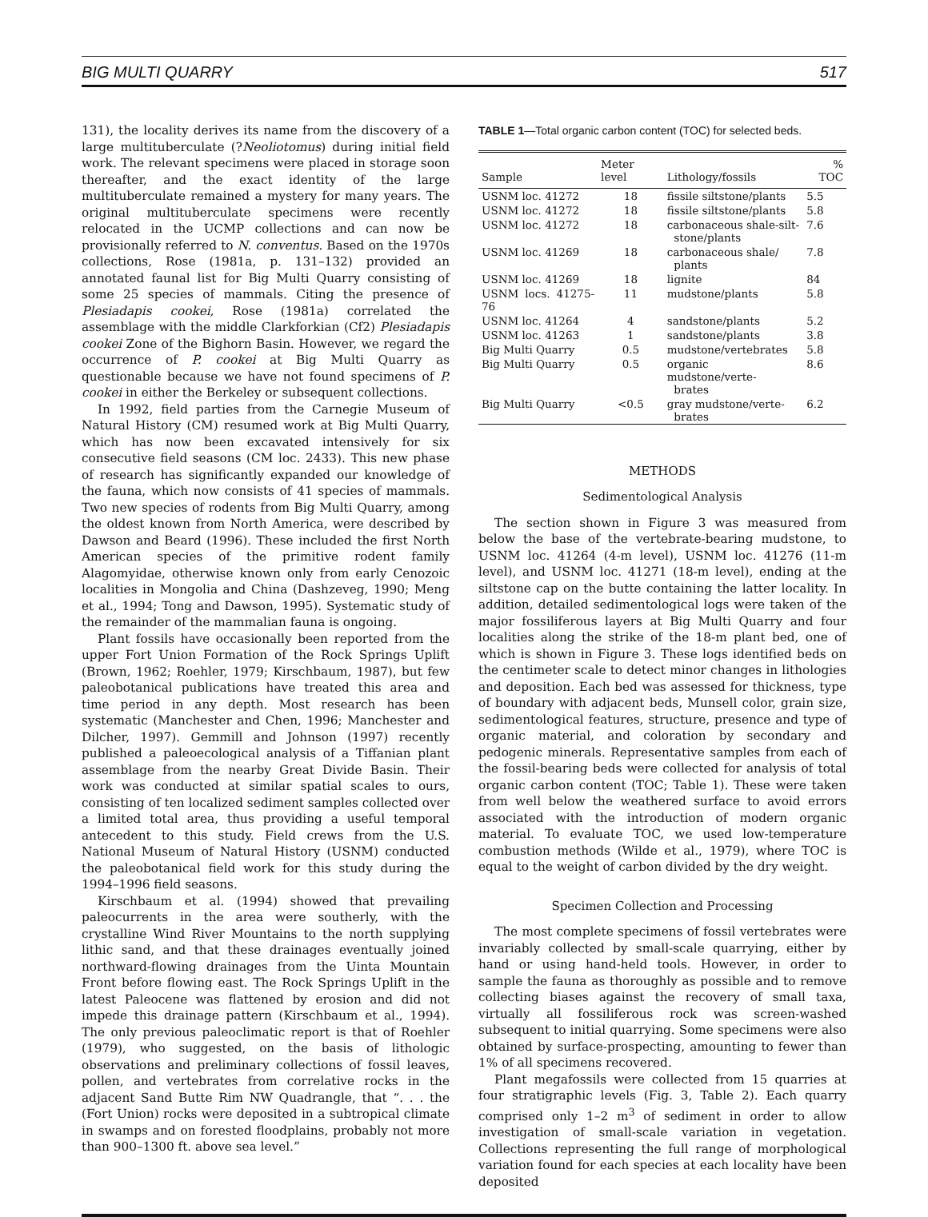BIG MULTI QUARRY 517
131), the locality derives its name from the discovery of a large multituberculate (?Neoliotomus) during initial field work. The relevant specimens were placed in storage soon thereafter, and the exact identity of the large multituberculate remained a mystery for many years. The original multituberculate specimens were recently relocated in the UCMP collections and can now be provisionally referred to N. conventus. Based on the 1970s collections, Rose (1981a, p. 131–132) provided an annotated faunal list for Big Multi Quarry consisting of some 25 species of mammals. Citing the presence of Plesiadapis cookei, Rose (1981a) correlated the assemblage with the middle Clarkforkian (Cf2) Plesiadapis cookei Zone of the Bighorn Basin. However, we regard the occurrence of P. cookei at Big Multi Quarry as questionable because we have not found specimens of P. cookei in either the Berkeley or subsequent collections.
In 1992, field parties from the Carnegie Museum of Natural History (CM) resumed work at Big Multi Quarry, which has now been excavated intensively for six consecutive field seasons (CM loc. 2433). This new phase of research has significantly expanded our knowledge of the fauna, which now consists of 41 species of mammals. Two new species of rodents from Big Multi Quarry, among the oldest known from North America, were described by Dawson and Beard (1996). These included the first North American species of the primitive rodent family Alagomyidae, otherwise known only from early Cenozoic localities in Mongolia and China (Dashzeveg, 1990; Meng et al., 1994; Tong and Dawson, 1995). Systematic study of the remainder of the mammalian fauna is ongoing.
Plant fossils have occasionally been reported from the upper Fort Union Formation of the Rock Springs Uplift (Brown, 1962; Roehler, 1979; Kirschbaum, 1987), but few paleobotanical publications have treated this area and time period in any depth. Most research has been systematic (Manchester and Chen, 1996; Manchester and Dilcher, 1997). Gemmill and Johnson (1997) recently published a paleoecological analysis of a Tiffanian plant assemblage from the nearby Great Divide Basin. Their work was conducted at similar spatial scales to ours, consisting of ten localized sediment samples collected over a limited total area, thus providing a useful temporal antecedent to this study. Field crews from the U.S. National Museum of Natural History (USNM) conducted the paleobotanical field work for this study during the 1994–1996 field seasons.
Kirschbaum et al. (1994) showed that prevailing paleocurrents in the area were southerly, with the crystalline Wind River Mountains to the north supplying lithic sand, and that these drainages eventually joined northward-flowing drainages from the Uinta Mountain Front before flowing east. The Rock Springs Uplift in the latest Paleocene was flattened by erosion and did not impede this drainage pattern (Kirschbaum et al., 1994). The only previous paleoclimatic report is that of Roehler (1979), who suggested, on the basis of lithologic observations and preliminary collections of fossil leaves, pollen, and vertebrates from correlative rocks in the adjacent Sand Butte Rim NW Quadrangle, that “. . . the (Fort Union) rocks were deposited in a subtropical climate in swamps and on forested floodplains, probably not more than 900–1300 ft. above sea level.”
TABLE 1—Total organic carbon content (TOC) for selected beds.
| Sample | Meter level | Lithology/fossils | % TOC |
| --- | --- | --- | --- |
| USNM loc. 41272 | 18 | fissile siltstone/plants | 5.5 |
| USNM loc. 41272 | 18 | fissile siltstone/plants | 5.8 |
| USNM loc. 41272 | 18 | carbonaceous shale-silt- stone/plants | 7.6 |
| USNM loc. 41269 | 18 | carbonaceous shale/ plants | 7.8 |
| USNM loc. 41269 | 18 | lignite | 84 |
| USNM locs. 41275-76 | 11 | mudstone/plants | 5.8 |
| USNM loc. 41264 | 4 | sandstone/plants | 5.2 |
| USNM loc. 41263 | 1 | sandstone/plants | 3.8 |
| Big Multi Quarry | 0.5 | mudstone/vertebrates | 5.8 |
| Big Multi Quarry | 0.5 | organic mudstone/verte- brates | 8.6 |
| Big Multi Quarry | <0.5 | gray mudstone/verte- brates | 6.2 |
METHODS
Sedimentological Analysis
The section shown in Figure 3 was measured from below the base of the vertebrate-bearing mudstone, to USNM loc. 41264 (4-m level), USNM loc. 41276 (11-m level), and USNM loc. 41271 (18-m level), ending at the siltstone cap on the butte containing the latter locality. In addition, detailed sedimentological logs were taken of the major fossiliferous layers at Big Multi Quarry and four localities along the strike of the 18-m plant bed, one of which is shown in Figure 3. These logs identified beds on the centimeter scale to detect minor changes in lithologies and deposition. Each bed was assessed for thickness, type of boundary with adjacent beds, Munsell color, grain size, sedimentological features, structure, presence and type of organic material, and coloration by secondary and pedogenic minerals. Representative samples from each of the fossil-bearing beds were collected for analysis of total organic carbon content (TOC; Table 1). These were taken from well below the weathered surface to avoid errors associated with the introduction of modern organic material. To evaluate TOC, we used low-temperature combustion methods (Wilde et al., 1979), where TOC is equal to the weight of carbon divided by the dry weight.
Specimen Collection and Processing
The most complete specimens of fossil vertebrates were invariably collected by small-scale quarrying, either by hand or using hand-held tools. However, in order to sample the fauna as thoroughly as possible and to remove collecting biases against the recovery of small taxa, virtually all fossiliferous rock was screen-washed subsequent to initial quarrying. Some specimens were also obtained by surface-prospecting, amounting to fewer than 1% of all specimens recovered.
Plant megafossils were collected from 15 quarries at four stratigraphic levels (Fig. 3, Table 2). Each quarry comprised only 1–2 m<sup>3</sup> of sediment in order to allow investigation of small-scale variation in vegetation. Collections representing the full range of morphological variation found for each species at each locality have been deposited